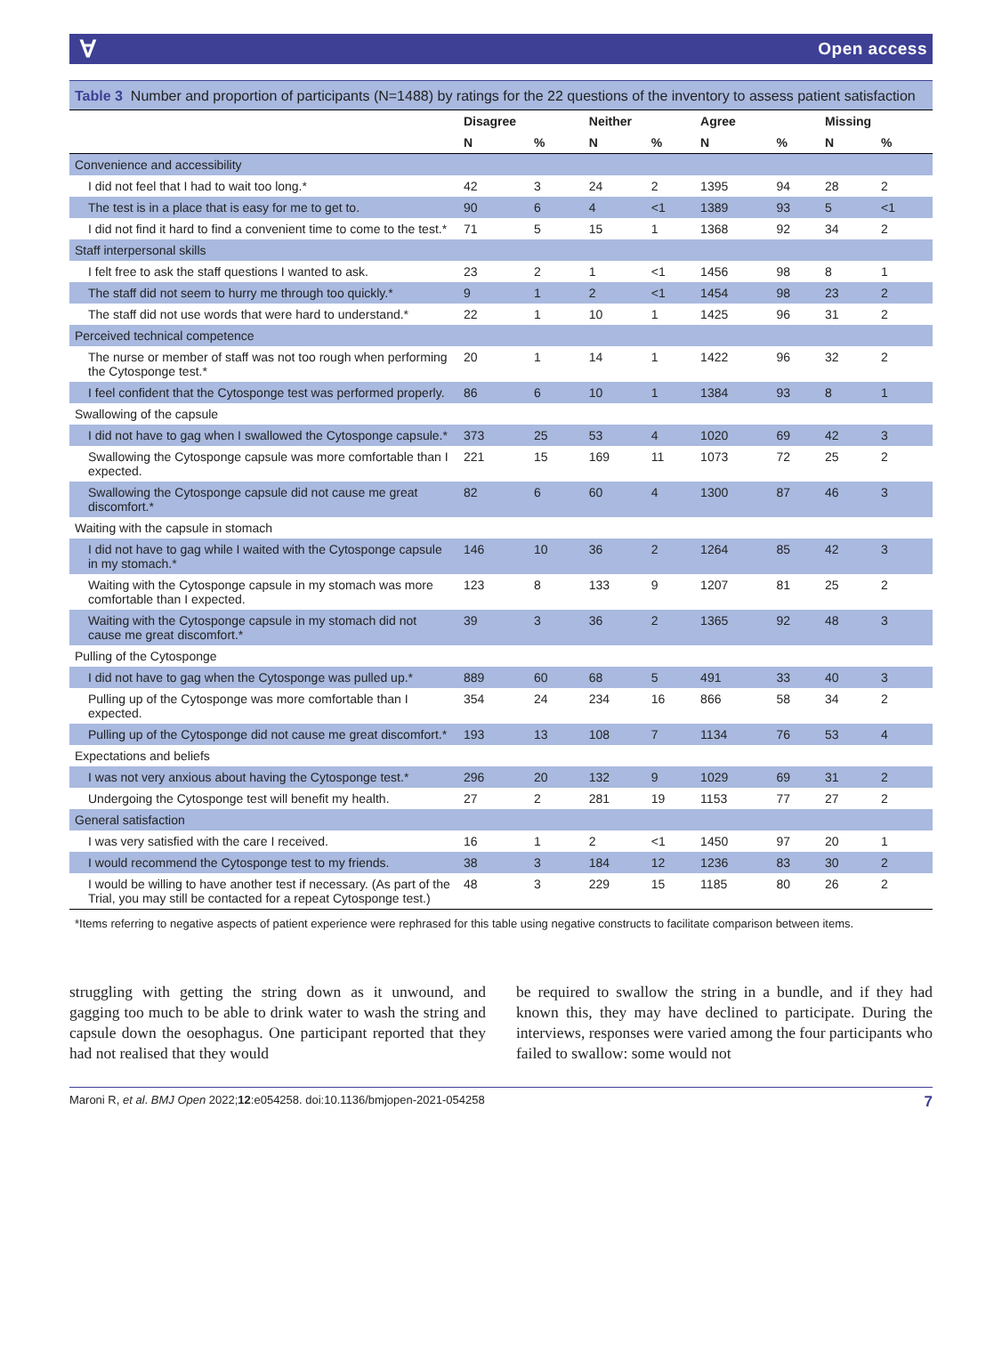Ɐ Open access
Table 3 Number and proportion of participants (N=1488) by ratings for the 22 questions of the inventory to assess patient satisfaction
| | Disagree | | Neither | | Agree | | Missing | |
| --- | --- | --- | --- | --- | --- | --- | --- | --- |
| | N | % | N | % | N | % | N | % |
| Convenience and accessibility | | | | | | | | |
| I did not feel that I had to wait too long.* | 42 | 3 | 24 | 2 | 1395 | 94 | 28 | 2 |
| The test is in a place that is easy for me to get to. | 90 | 6 | 4 | <1 | 1389 | 93 | 5 | <1 |
| I did not find it hard to find a convenient time to come to the test.* | 71 | 5 | 15 | 1 | 1368 | 92 | 34 | 2 |
| Staff interpersonal skills | | | | | | | | |
| I felt free to ask the staff questions I wanted to ask. | 23 | 2 | 1 | <1 | 1456 | 98 | 8 | 1 |
| The staff did not seem to hurry me through too quickly.* | 9 | 1 | 2 | <1 | 1454 | 98 | 23 | 2 |
| The staff did not use words that were hard to understand.* | 22 | 1 | 10 | 1 | 1425 | 96 | 31 | 2 |
| Perceived technical competence | | | | | | | | |
| The nurse or member of staff was not too rough when performing the Cytosponge test.* | 20 | 1 | 14 | 1 | 1422 | 96 | 32 | 2 |
| I feel confident that the Cytosponge test was performed properly. | 86 | 6 | 10 | 1 | 1384 | 93 | 8 | 1 |
| Swallowing of the capsule | | | | | | | | |
| I did not have to gag when I swallowed the Cytosponge capsule.* | 373 | 25 | 53 | 4 | 1020 | 69 | 42 | 3 |
| Swallowing the Cytosponge capsule was more comfortable than I expected. | 221 | 15 | 169 | 11 | 1073 | 72 | 25 | 2 |
| Swallowing the Cytosponge capsule did not cause me great discomfort.* | 82 | 6 | 60 | 4 | 1300 | 87 | 46 | 3 |
| Waiting with the capsule in stomach | | | | | | | | |
| I did not have to gag while I waited with the Cytosponge capsule in my stomach.* | 146 | 10 | 36 | 2 | 1264 | 85 | 42 | 3 |
| Waiting with the Cytosponge capsule in my stomach was more comfortable than I expected. | 123 | 8 | 133 | 9 | 1207 | 81 | 25 | 2 |
| Waiting with the Cytosponge capsule in my stomach did not cause me great discomfort.* | 39 | 3 | 36 | 2 | 1365 | 92 | 48 | 3 |
| Pulling of the Cytosponge | | | | | | | | |
| I did not have to gag when the Cytosponge was pulled up.* | 889 | 60 | 68 | 5 | 491 | 33 | 40 | 3 |
| Pulling up of the Cytosponge was more comfortable than I expected. | 354 | 24 | 234 | 16 | 866 | 58 | 34 | 2 |
| Pulling up of the Cytosponge did not cause me great discomfort.* | 193 | 13 | 108 | 7 | 1134 | 76 | 53 | 4 |
| Expectations and beliefs | | | | | | | | |
| I was not very anxious about having the Cytosponge test.* | 296 | 20 | 132 | 9 | 1029 | 69 | 31 | 2 |
| Undergoing the Cytosponge test will benefit my health. | 27 | 2 | 281 | 19 | 1153 | 77 | 27 | 2 |
| General satisfaction | | | | | | | | |
| I was very satisfied with the care I received. | 16 | 1 | 2 | <1 | 1450 | 97 | 20 | 1 |
| I would recommend the Cytosponge test to my friends. | 38 | 3 | 184 | 12 | 1236 | 83 | 30 | 2 |
| I would be willing to have another test if necessary. (As part of the Trial, you may still be contacted for a repeat Cytosponge test.) | 48 | 3 | 229 | 15 | 1185 | 80 | 26 | 2 |
*Items referring to negative aspects of patient experience were rephrased for this table using negative constructs to facilitate comparison between items.
struggling with getting the string down as it unwound, and gagging too much to be able to drink water to wash the string and capsule down the oesophagus. One participant reported that they had not realised that they would
be required to swallow the string in a bundle, and if they had known this, they may have declined to participate. During the interviews, responses were varied among the four participants who failed to swallow: some would not
Maroni R, et al. BMJ Open 2022;12:e054258. doi:10.1136/bmjopen-2021-054258 7